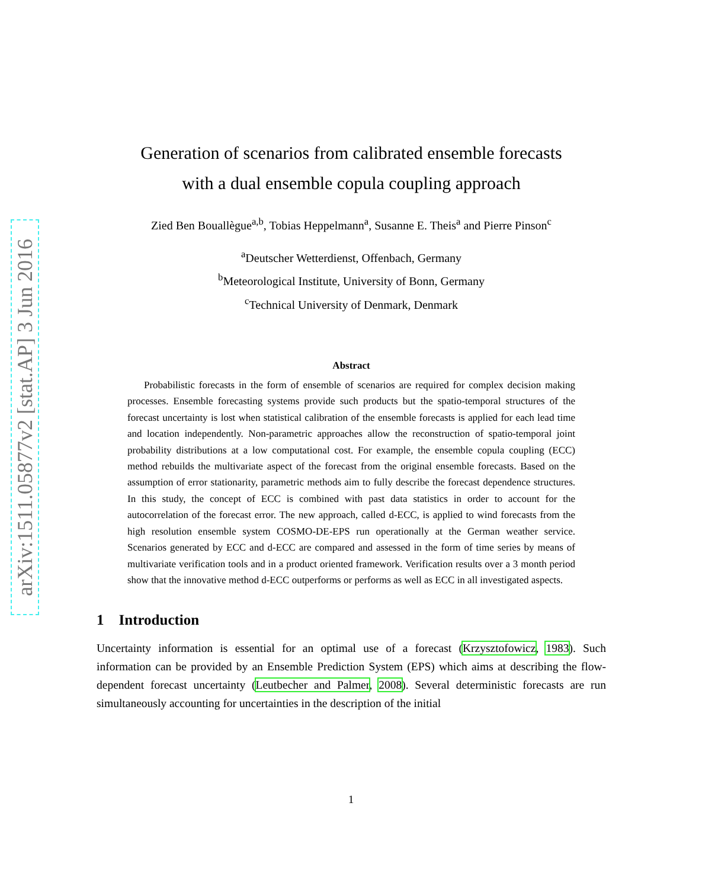arXiv:1511.05877v2 [stat.AP] 3 Jun 2016
Generation of scenarios from calibrated ensemble forecasts
with a dual ensemble copula coupling approach
Zied Ben Bouallègue<sup>a,b</sup>, Tobias Heppelmann<sup>a</sup>, Susanne E. Theis<sup>a</sup> and Pierre Pinson<sup>c</sup>
<sup>a</sup> Deutscher Wetterdienst, Offenbach, Germany
<sup>b</sup> Meteorological Institute, University of Bonn, Germany
<sup>c</sup> Technical University of Denmark, Denmark
Abstract
Probabilistic forecasts in the form of ensemble of scenarios are required for complex decision making processes. Ensemble forecasting systems provide such products but the spatio-temporal structures of the forecast uncertainty is lost when statistical calibration of the ensemble forecasts is applied for each lead time and location independently. Non-parametric approaches allow the reconstruction of spatio-temporal joint probability distributions at a low computational cost. For example, the ensemble copula coupling (ECC) method rebuilds the multivariate aspect of the forecast from the original ensemble forecasts. Based on the assumption of error stationarity, parametric methods aim to fully describe the forecast dependence structures. In this study, the concept of ECC is combined with past data statistics in order to account for the autocorrelation of the forecast error. The new approach, called d-ECC, is applied to wind forecasts from the high resolution ensemble system COSMO-DE-EPS run operationally at the German weather service. Scenarios generated by ECC and d-ECC are compared and assessed in the form of time series by means of multivariate verification tools and in a product oriented framework. Verification results over a 3 month period show that the innovative method d-ECC outperforms or performs as well as ECC in all investigated aspects.
1 Introduction
Uncertainty information is essential for an optimal use of a forecast (Krzysztofowicz, 1983). Such information can be provided by an Ensemble Prediction System (EPS) which aims at describing the flow-dependent forecast uncertainty (Leutbecher and Palmer, 2008). Several deterministic forecasts are run simultaneously accounting for uncertainties in the description of the initial
1